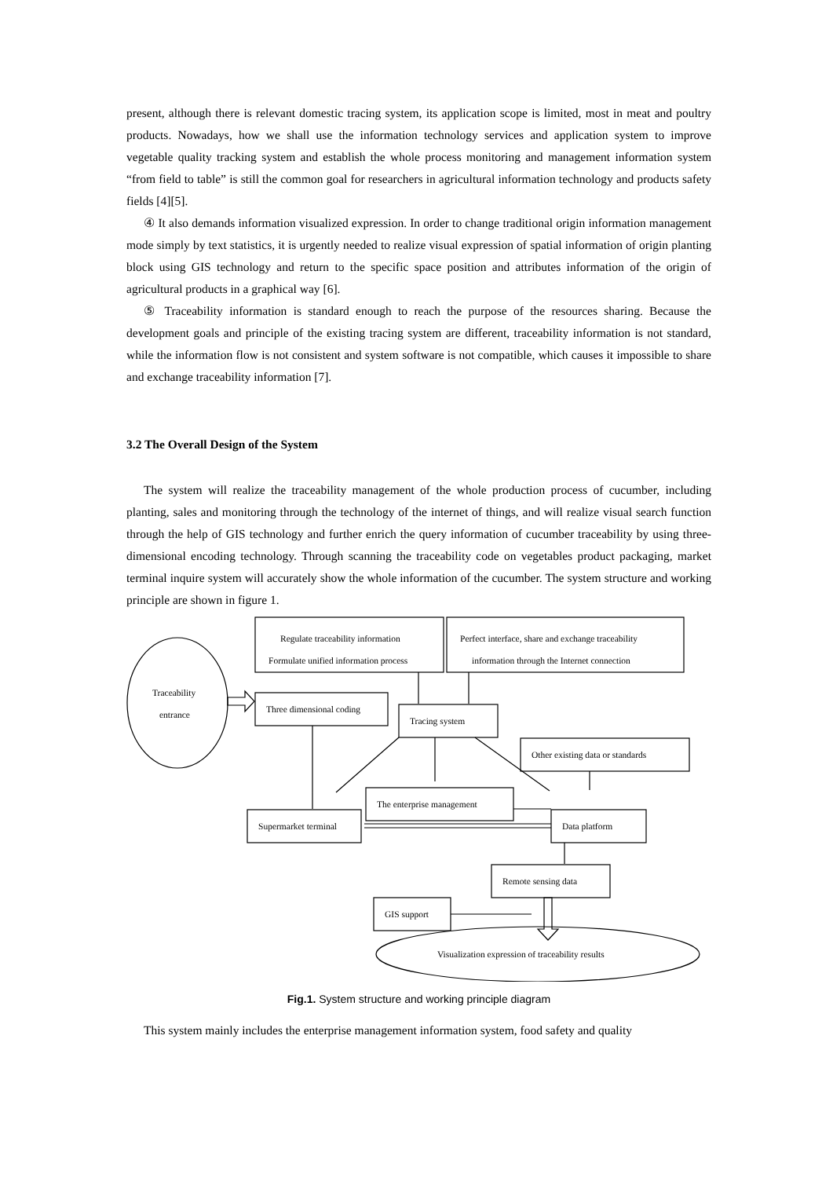present, although there is relevant domestic tracing system, its application scope is limited, most in meat and poultry products. Nowadays, how we shall use the information technology services and application system to improve vegetable quality tracking system and establish the whole process monitoring and management information system “from field to table” is still the common goal for researchers in agricultural information technology and products safety fields [4][5].
④ It also demands information visualized expression. In order to change traditional origin information management mode simply by text statistics, it is urgently needed to realize visual expression of spatial information of origin planting block using GIS technology and return to the specific space position and attributes information of the origin of agricultural products in a graphical way [6].
⑤ Traceability information is standard enough to reach the purpose of the resources sharing. Because the development goals and principle of the existing tracing system are different, traceability information is not standard, while the information flow is not consistent and system software is not compatible, which causes it impossible to share and exchange traceability information [7].
3.2 The Overall Design of the System
The system will realize the traceability management of the whole production process of cucumber, including planting, sales and monitoring through the technology of the internet of things, and will realize visual search function through the help of GIS technology and further enrich the query information of cucumber traceability by using three-dimensional encoding technology. Through scanning the traceability code on vegetables product packaging, market terminal inquire system will accurately show the whole information of the cucumber. The system structure and working principle are shown in figure 1.
Traceability
entrance
Regulate traceability information
Formulate unified information process
Perfect interface, share and exchange traceability
information through the Internet connection
Three dimensional coding
Tracing system
Other existing data or standards
The enterprise management
Supermarket terminal
Data platform
Remote sensing data
GIS support
Visualization expression of traceability results
Fig.1. System structure and working principle diagram
This system mainly includes the enterprise management information system, food safety and quality